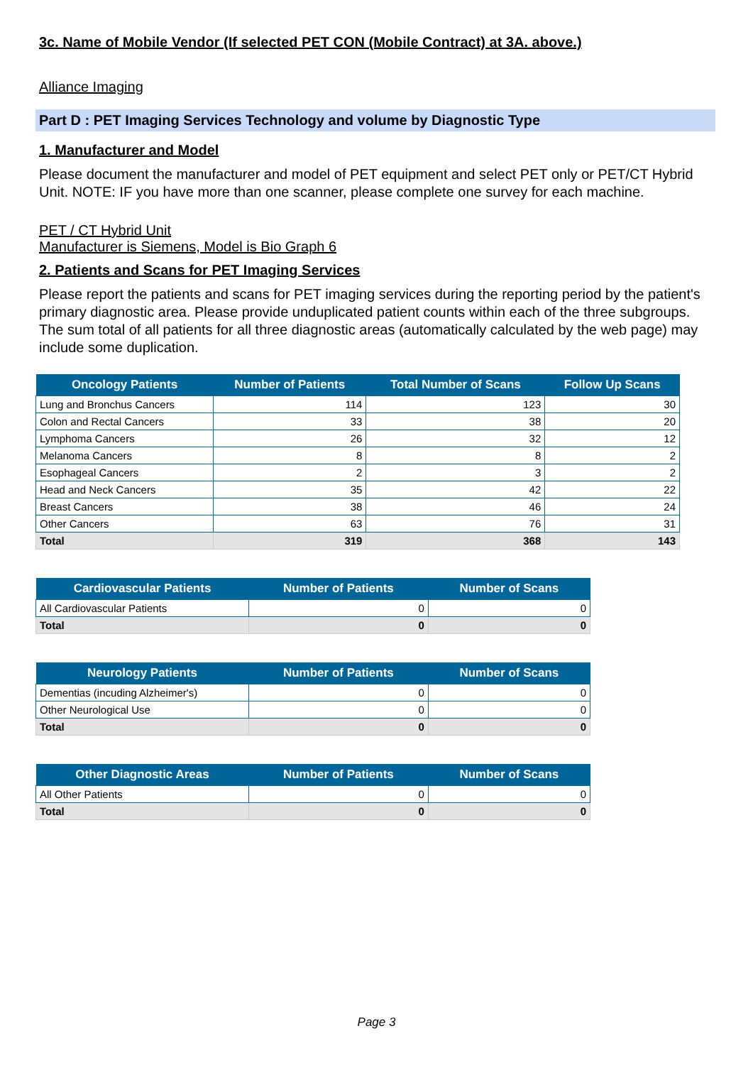3c. Name of Mobile Vendor (If selected PET CON (Mobile Contract) at 3A. above.)
Alliance Imaging
Part D : PET Imaging Services Technology and volume by Diagnostic Type
1. Manufacturer and Model
Please document the manufacturer and model of PET equipment and select PET only or PET/CT Hybrid Unit. NOTE: IF you have more than one scanner, please complete one survey for each machine.
PET / CT Hybrid Unit
Manufacturer is Siemens, Model is Bio Graph 6
2. Patients and Scans for PET Imaging Services
Please report the patients and scans for PET imaging services during the reporting period by the patient's primary diagnostic area. Please provide unduplicated patient counts within each of the three subgroups. The sum total of all patients for all three diagnostic areas (automatically calculated by the web page) may include some duplication.
| Oncology Patients | Number of Patients | Total Number of Scans | Follow Up Scans |
| --- | --- | --- | --- |
| Lung and Bronchus Cancers | 114 | 123 | 30 |
| Colon and Rectal Cancers | 33 | 38 | 20 |
| Lymphoma Cancers | 26 | 32 | 12 |
| Melanoma Cancers | 8 | 8 | 2 |
| Esophageal Cancers | 2 | 3 | 2 |
| Head and Neck Cancers | 35 | 42 | 22 |
| Breast Cancers | 38 | 46 | 24 |
| Other Cancers | 63 | 76 | 31 |
| Total | 319 | 368 | 143 |
| Cardiovascular Patients | Number of Patients | Number of Scans |
| --- | --- | --- |
| All Cardiovascular Patients | 0 | 0 |
| Total | 0 | 0 |
| Neurology Patients | Number of Patients | Number of Scans |
| --- | --- | --- |
| Dementias (incuding Alzheimer's) | 0 | 0 |
| Other Neurological Use | 0 | 0 |
| Total | 0 | 0 |
| Other Diagnostic Areas | Number of Patients | Number of Scans |
| --- | --- | --- |
| All Other Patients | 0 | 0 |
| Total | 0 | 0 |
Page 3